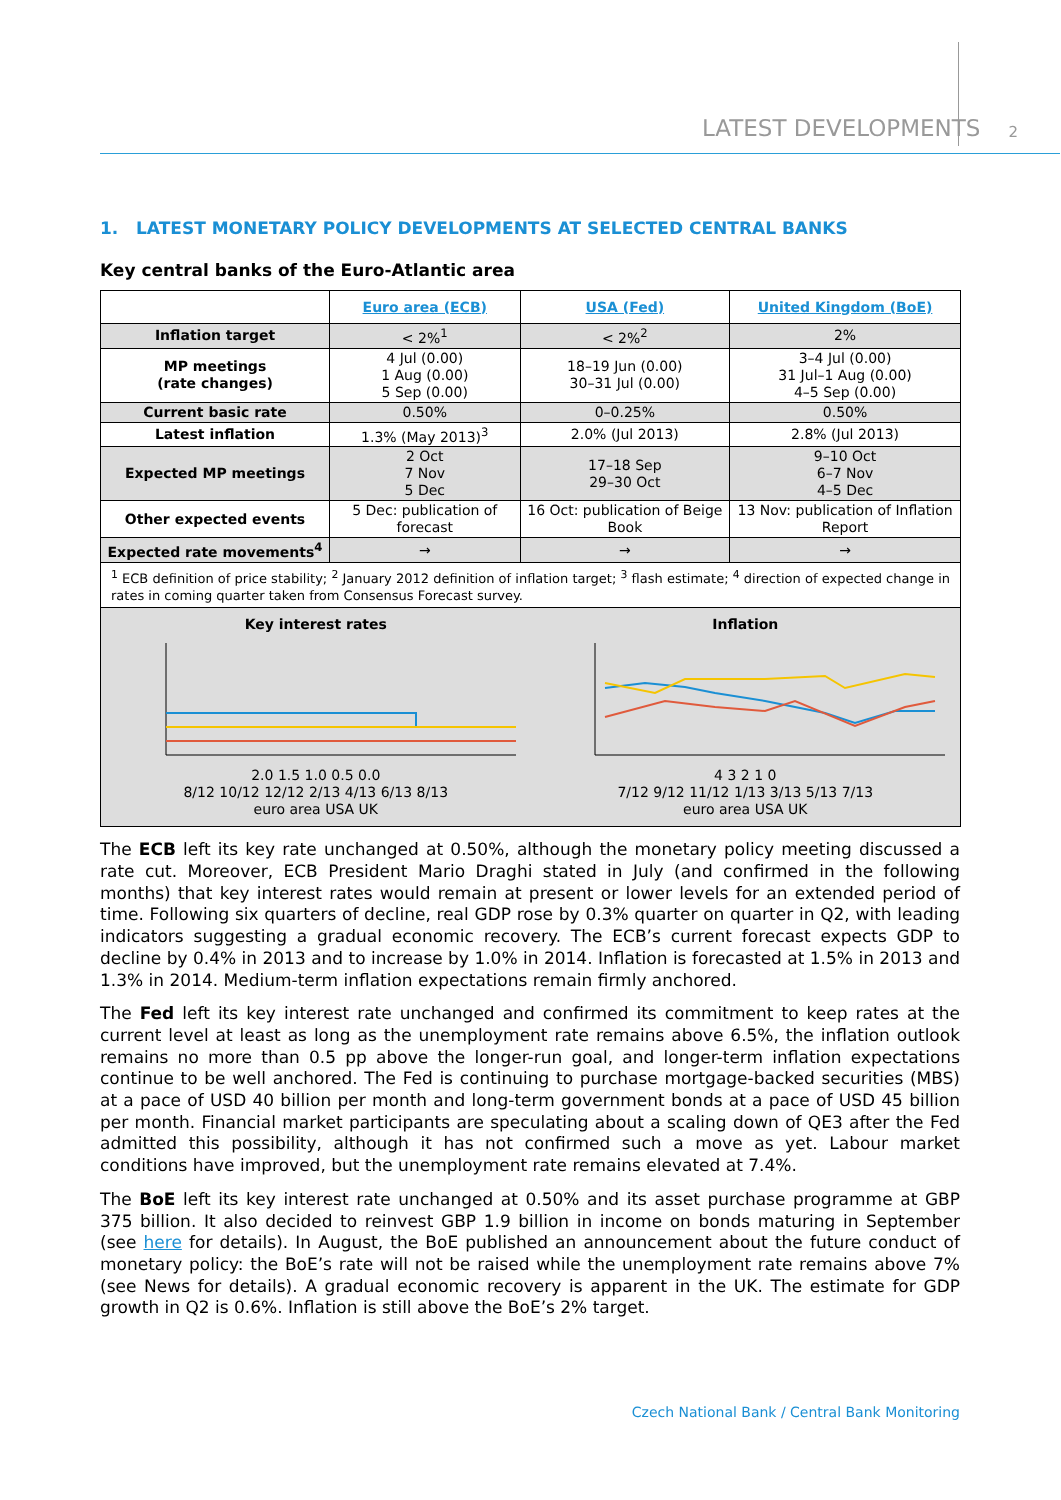LATEST DEVELOPMENTS 2
1. LATEST MONETARY POLICY DEVELOPMENTS AT SELECTED CENTRAL BANKS
Key central banks of the Euro-Atlantic area
| | Euro area (ECB) | USA (Fed) | United Kingdom (BoE) |
| --- | --- | --- | --- |
| Inflation target | < 2%<sup>1</sup> | < 2%<sup>2</sup> | 2% |
| MP meetings (rate changes) | 4 Jul (0.00) 1 Aug (0.00) 5 Sep (0.00) | 18–19 Jun (0.00) 30–31 Jul (0.00) | 3–4 Jul (0.00) 31 Jul–1 Aug (0.00) 4–5 Sep (0.00) |
| Current basic rate | 0.50% | 0–0.25% | 0.50% |
| Latest inflation | 1.3% (May 2013)<sup>3</sup> | 2.0% (Jul 2013) | 2.8% (Jul 2013) |
| Expected MP meetings | 2 Oct 7 Nov 5 Dec | 17–18 Sep 29–30 Oct | 9–10 Oct 6–7 Nov 4–5 Dec |
| Other expected events | 5 Dec: publication of forecast | 16 Oct: publication of Beige Book | 13 Nov: publication of Inflation Report |
| Expected rate movements<sup>4</sup> | → | → | → |
| <sup>1</sup> ECB definition of price stability; <sup>2</sup> January 2012 definition of inflation target; <sup>3</sup> flash estimate; <sup>4</sup> direction of expected change in rates in coming quarter taken from Consensus Forecast survey. | | | |
| Key interest rates 2.0 1.5 1.0 0.5 0.0 8/12 10/12 12/12 2/13 4/13 6/13 8/13 euro area USA UK Inflation 4 3 2 1 0 7/12 9/12 11/12 1/13 3/13 5/13 7/13 euro area USA UK | | | |
The ECB left its key rate unchanged at 0.50%, although the monetary policy meeting discussed a rate cut. Moreover, ECB President Mario Draghi stated in July (and confirmed in the following months) that key interest rates would remain at present or lower levels for an extended period of time. Following six quarters of decline, real GDP rose by 0.3% quarter on quarter in Q2, with leading indicators suggesting a gradual economic recovery. The ECB’s current forecast expects GDP to decline by 0.4% in 2013 and to increase by 1.0% in 2014. Inflation is forecasted at 1.5% in 2013 and 1.3% in 2014. Medium-term inflation expectations remain firmly anchored.
The Fed left its key interest rate unchanged and confirmed its commitment to keep rates at the current level at least as long as the unemployment rate remains above 6.5%, the inflation outlook remains no more than 0.5 pp above the longer-run goal, and longer-term inflation expectations continue to be well anchored. The Fed is continuing to purchase mortgage-backed securities (MBS) at a pace of USD 40 billion per month and long-term government bonds at a pace of USD 45 billion per month. Financial market participants are speculating about a scaling down of QE3 after the Fed admitted this possibility, although it has not confirmed such a move as yet. Labour market conditions have improved, but the unemployment rate remains elevated at 7.4%.
The BoE left its key interest rate unchanged at 0.50% and its asset purchase programme at GBP 375 billion. It also decided to reinvest GBP 1.9 billion in income on bonds maturing in September (see here for details). In August, the BoE published an announcement about the future conduct of monetary policy: the BoE’s rate will not be raised while the unemployment rate remains above 7% (see News for details). A gradual economic recovery is apparent in the UK. The estimate for GDP growth in Q2 is 0.6%. Inflation is still above the BoE’s 2% target.
Czech National Bank / Central Bank Monitoring